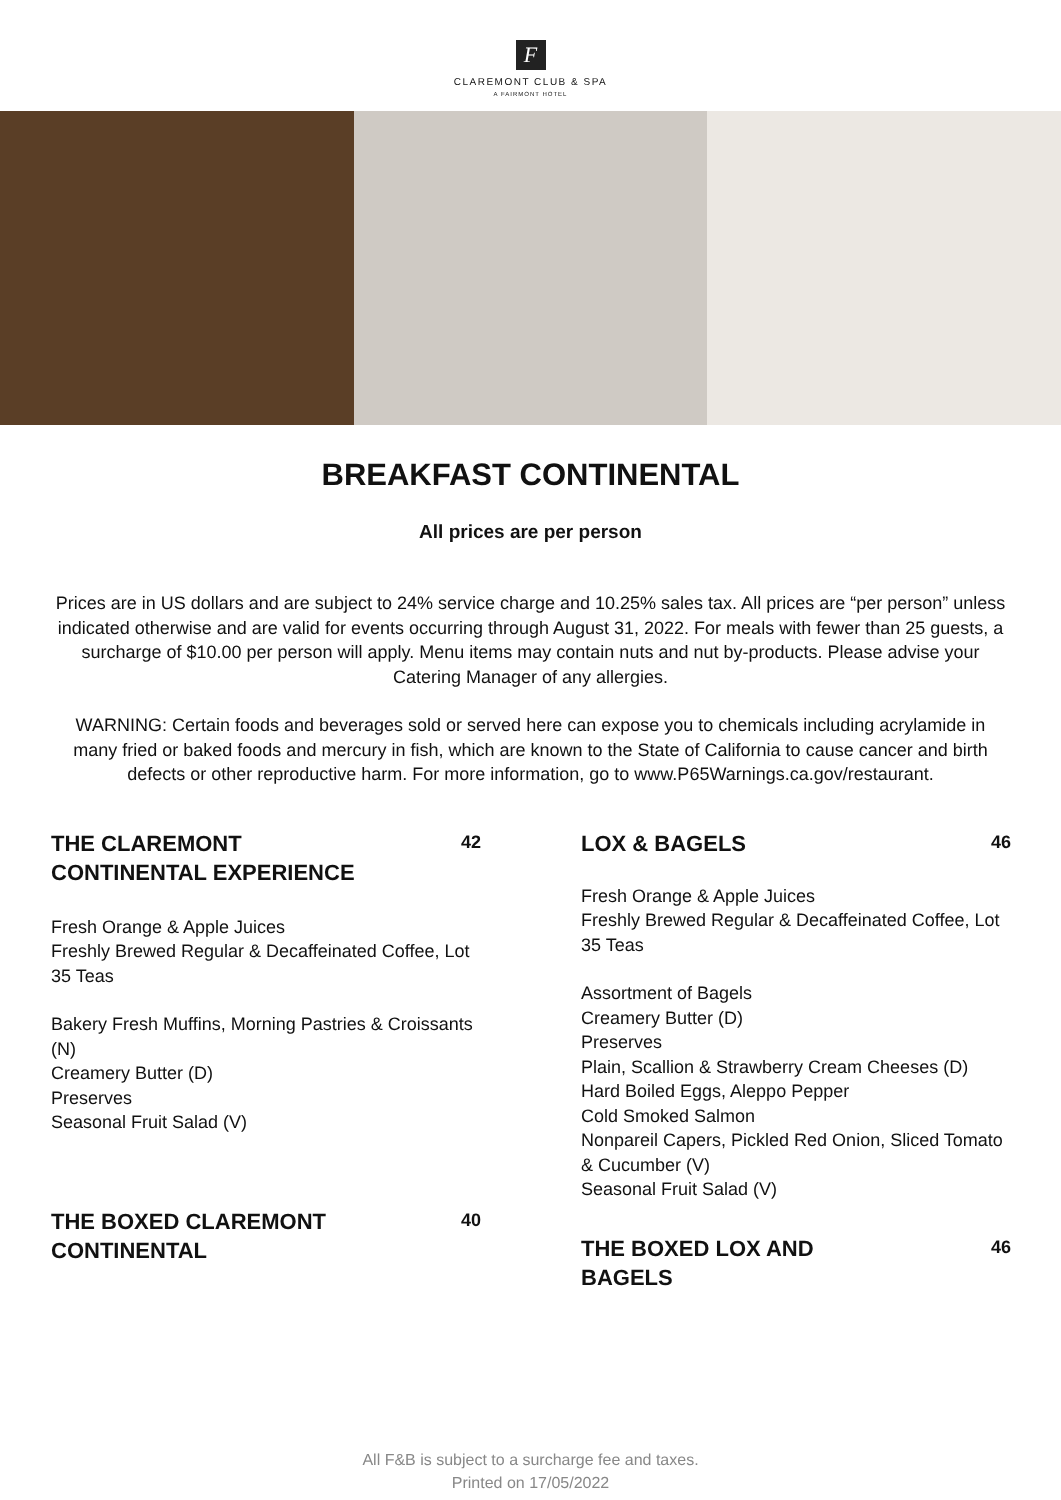F
CLAREMONT CLUB & SPA
A FAIRMONT HOTEL
BREAKFAST CONTINENTAL
All prices are per person
Prices are in US dollars and are subject to 24% service charge and 10.25% sales tax. All prices are “per person” unless indicated otherwise and are valid for events occurring through August 31, 2022. For meals with fewer than 25 guests, a surcharge of $10.00 per person will apply. Menu items may contain nuts and nut by-products. Please advise your Catering Manager of any allergies.
WARNING: Certain foods and beverages sold or served here can expose you to chemicals including acrylamide in many fried or baked foods and mercury in fish, which are known to the State of California to cause cancer and birth defects or other reproductive harm. For more information, go to www.P65Warnings.ca.gov/restaurant.
THE CLAREMONT CONTINENTAL EXPERIENCE
42
Fresh Orange & Apple Juices
Freshly Brewed Regular & Decaffeinated Coffee, Lot 35 Teas
Bakery Fresh Muffins, Morning Pastries & Croissants (N)
Creamery Butter (D)
Preserves
Seasonal Fruit Salad (V)
THE BOXED CLAREMONT CONTINENTAL
40
LOX & BAGELS
46
Fresh Orange & Apple Juices
Freshly Brewed Regular & Decaffeinated Coffee, Lot 35 Teas
Assortment of Bagels
Creamery Butter (D)
Preserves
Plain, Scallion & Strawberry Cream Cheeses (D)
Hard Boiled Eggs, Aleppo Pepper
Cold Smoked Salmon
Nonpareil Capers, Pickled Red Onion, Sliced Tomato & Cucumber (V)
Seasonal Fruit Salad (V)
THE BOXED LOX AND BAGELS
46
All F&B is subject to a surcharge fee and taxes.
Printed on 17/05/2022